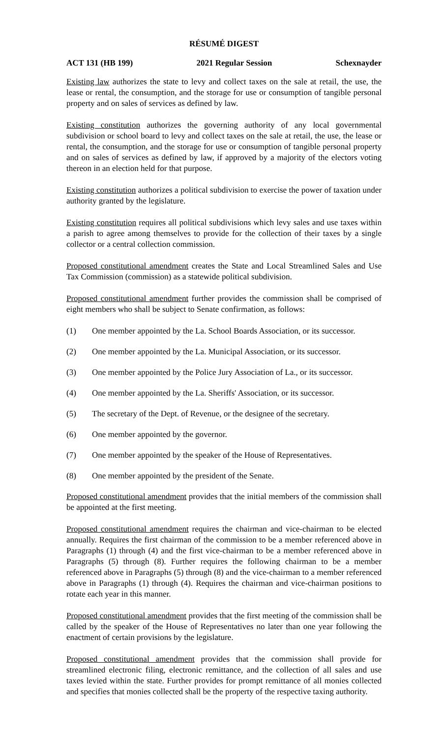RÉSUMÉ DIGEST
ACT 131 (HB 199) 2021 Regular Session Schexnayder
Existing law authorizes the state to levy and collect taxes on the sale at retail, the use, the lease or rental, the consumption, and the storage for use or consumption of tangible personal property and on sales of services as defined by law.
Existing constitution authorizes the governing authority of any local governmental subdivision or school board to levy and collect taxes on the sale at retail, the use, the lease or rental, the consumption, and the storage for use or consumption of tangible personal property and on sales of services as defined by law, if approved by a majority of the electors voting thereon in an election held for that purpose.
Existing constitution authorizes a political subdivision to exercise the power of taxation under authority granted by the legislature.
Existing constitution requires all political subdivisions which levy sales and use taxes within a parish to agree among themselves to provide for the collection of their taxes by a single collector or a central collection commission.
Proposed constitutional amendment creates the State and Local Streamlined Sales and Use Tax Commission (commission) as a statewide political subdivision.
Proposed constitutional amendment further provides the commission shall be comprised of eight members who shall be subject to Senate confirmation, as follows:
(1) One member appointed by the La. School Boards Association, or its successor.
(2) One member appointed by the La. Municipal Association, or its successor.
(3) One member appointed by the Police Jury Association of La., or its successor.
(4) One member appointed by the La. Sheriffs' Association, or its successor.
(5) The secretary of the Dept. of Revenue, or the designee of the secretary.
(6) One member appointed by the governor.
(7) One member appointed by the speaker of the House of Representatives.
(8) One member appointed by the president of the Senate.
Proposed constitutional amendment provides that the initial members of the commission shall be appointed at the first meeting.
Proposed constitutional amendment requires the chairman and vice-chairman to be elected annually. Requires the first chairman of the commission to be a member referenced above in Paragraphs (1) through (4) and the first vice-chairman to be a member referenced above in Paragraphs (5) through (8). Further requires the following chairman to be a member referenced above in Paragraphs (5) through (8) and the vice-chairman to a member referenced above in Paragraphs (1) through (4). Requires the chairman and vice-chairman positions to rotate each year in this manner.
Proposed constitutional amendment provides that the first meeting of the commission shall be called by the speaker of the House of Representatives no later than one year following the enactment of certain provisions by the legislature.
Proposed constitutional amendment provides that the commission shall provide for streamlined electronic filing, electronic remittance, and the collection of all sales and use taxes levied within the state. Further provides for prompt remittance of all monies collected and specifies that monies collected shall be the property of the respective taxing authority.